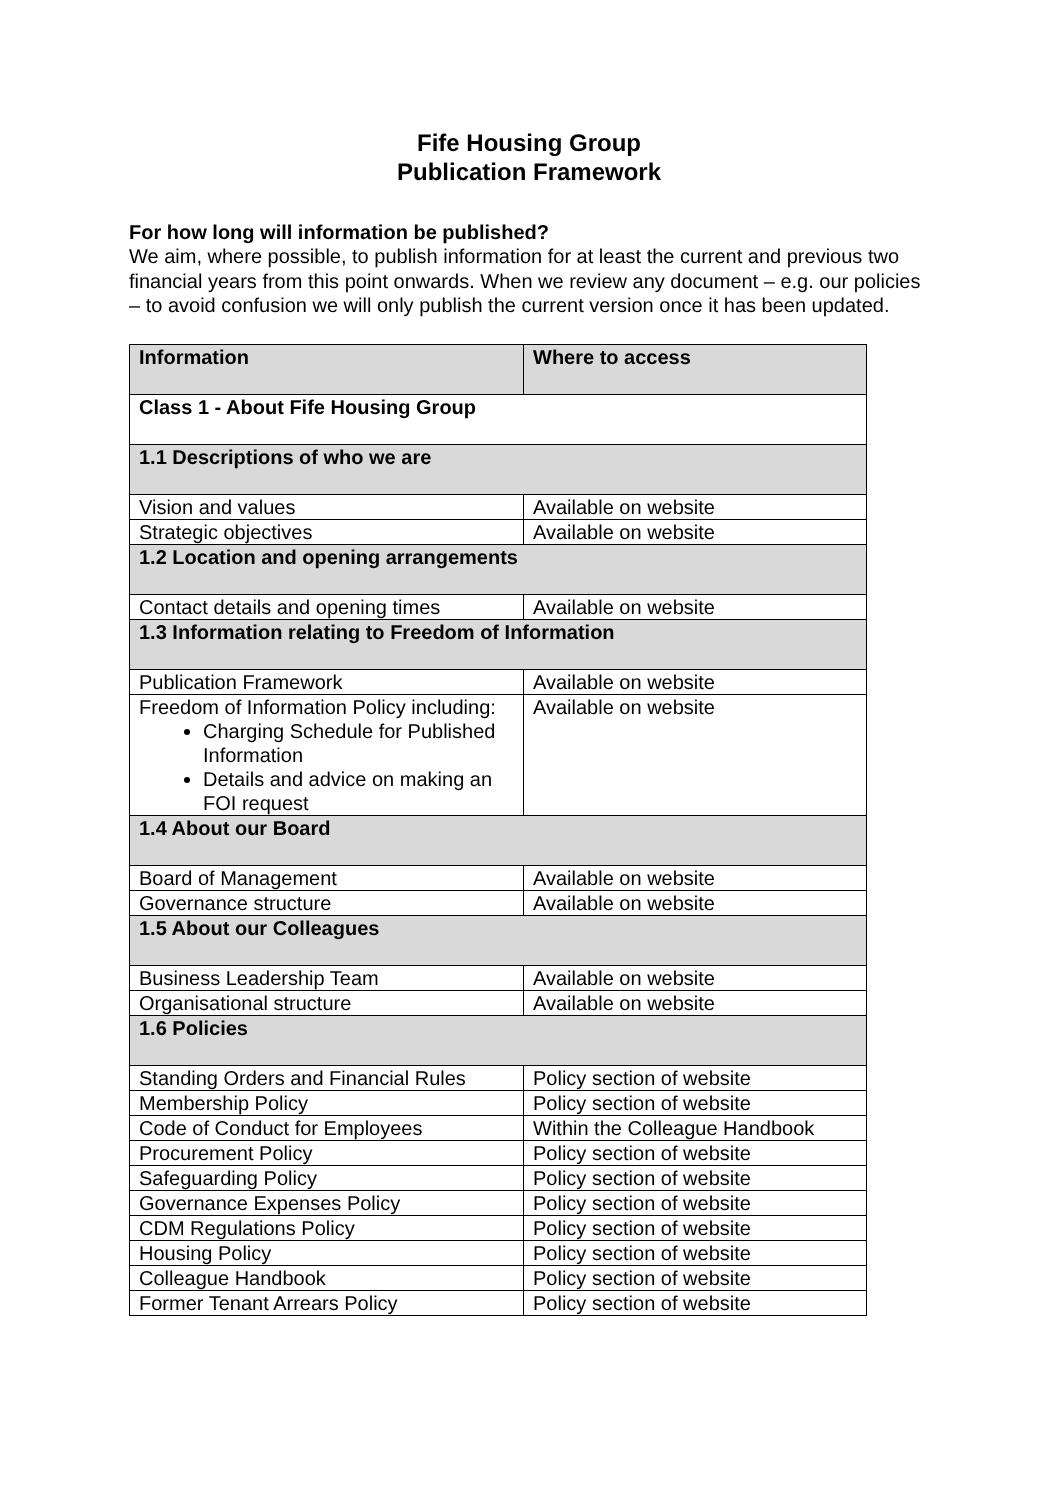Fife Housing Group
Publication Framework
For how long will information be published?
We aim, where possible, to publish information for at least the current and previous two financial years from this point onwards. When we review any document – e.g. our policies – to avoid confusion we will only publish the current version once it has been updated.
| Information | Where to access |
| --- | --- |
| Class 1 - About Fife Housing Group | |
| 1.1 Descriptions of who we are | |
| Vision and values | Available on website |
| Strategic objectives | Available on website |
| 1.2 Location and opening arrangements | |
| Contact details and opening times | Available on website |
| 1.3 Information relating to Freedom of Information | |
| Publication Framework | Available on website |
| Freedom of Information Policy including: Charging Schedule for Published Information Details and advice on making an FOI request | Available on website |
| 1.4 About our Board | |
| Board of Management | Available on website |
| Governance structure | Available on website |
| 1.5 About our Colleagues | |
| Business Leadership Team | Available on website |
| Organisational structure | Available on website |
| 1.6 Policies | |
| Standing Orders and Financial Rules | Policy section of website |
| Membership Policy | Policy section of website |
| Code of Conduct for Employees | Within the Colleague Handbook |
| Procurement Policy | Policy section of website |
| Safeguarding Policy | Policy section of website |
| Governance Expenses Policy | Policy section of website |
| CDM Regulations Policy | Policy section of website |
| Housing Policy | Policy section of website |
| Colleague Handbook | Policy section of website |
| Former Tenant Arrears Policy | Policy section of website |